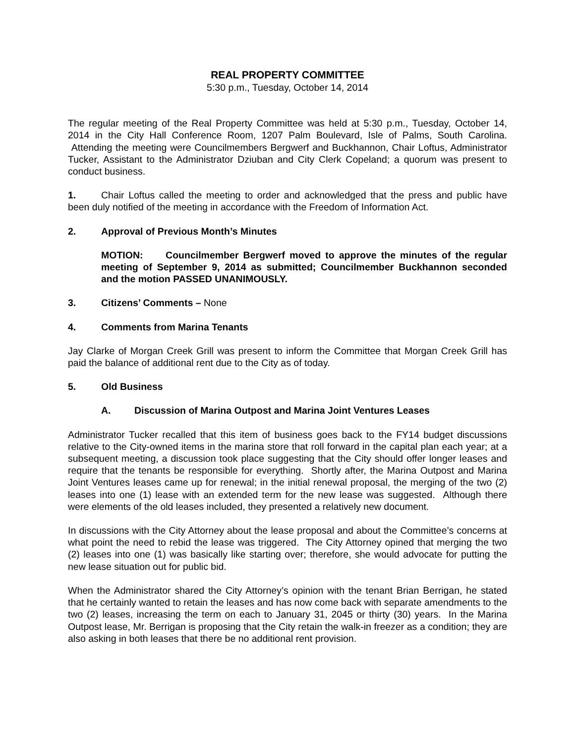REAL PROPERTY COMMITTEE
5:30 p.m., Tuesday, October 14, 2014
The regular meeting of the Real Property Committee was held at 5:30 p.m., Tuesday, October 14, 2014 in the City Hall Conference Room, 1207 Palm Boulevard, Isle of Palms, South Carolina. Attending the meeting were Councilmembers Bergwerf and Buckhannon, Chair Loftus, Administrator Tucker, Assistant to the Administrator Dziuban and City Clerk Copeland; a quorum was present to conduct business.
1. Chair Loftus called the meeting to order and acknowledged that the press and public have been duly notified of the meeting in accordance with the Freedom of Information Act.
2. Approval of Previous Month’s Minutes
MOTION: Councilmember Bergwerf moved to approve the minutes of the regular meeting of September 9, 2014 as submitted; Councilmember Buckhannon seconded and the motion PASSED UNANIMOUSLY.
3. Citizens’ Comments – None
4. Comments from Marina Tenants
Jay Clarke of Morgan Creek Grill was present to inform the Committee that Morgan Creek Grill has paid the balance of additional rent due to the City as of today.
5. Old Business
A. Discussion of Marina Outpost and Marina Joint Ventures Leases
Administrator Tucker recalled that this item of business goes back to the FY14 budget discussions relative to the City-owned items in the marina store that roll forward in the capital plan each year; at a subsequent meeting, a discussion took place suggesting that the City should offer longer leases and require that the tenants be responsible for everything. Shortly after, the Marina Outpost and Marina Joint Ventures leases came up for renewal; in the initial renewal proposal, the merging of the two (2) leases into one (1) lease with an extended term for the new lease was suggested. Although there were elements of the old leases included, they presented a relatively new document.
In discussions with the City Attorney about the lease proposal and about the Committee’s concerns at what point the need to rebid the lease was triggered. The City Attorney opined that merging the two (2) leases into one (1) was basically like starting over; therefore, she would advocate for putting the new lease situation out for public bid.
When the Administrator shared the City Attorney’s opinion with the tenant Brian Berrigan, he stated that he certainly wanted to retain the leases and has now come back with separate amendments to the two (2) leases, increasing the term on each to January 31, 2045 or thirty (30) years. In the Marina Outpost lease, Mr. Berrigan is proposing that the City retain the walk-in freezer as a condition; they are also asking in both leases that there be no additional rent provision.